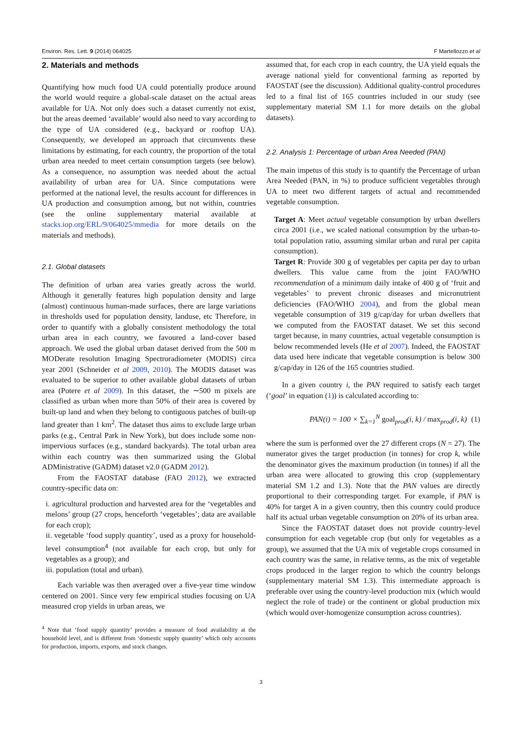Environ. Res. Lett. 9 (2014) 064025 F Martellozzo et al
2. Materials and methods
Quantifying how much food UA could potentially produce around the world would require a global-scale dataset on the actual areas available for UA. Not only does such a dataset currently not exist, but the areas deemed ‘available’ would also need to vary according to the type of UA considered (e.g., backyard or rooftop UA). Consequently, we developed an approach that circumvents these limitations by estimating, for each country, the proportion of the total urban area needed to meet certain consumption targets (see below). As a consequence, no assumption was needed about the actual availability of urban area for UA. Since computations were performed at the national level, the results account for differences in UA production and consumption among, but not within, countries (see the online supplementary material available at stacks.iop.org/ERL/9/064025/mmedia for more details on the materials and methods).
2.1. Global datasets
The definition of urban area varies greatly across the world. Although it generally features high population density and large (almost) continuous human-made surfaces, there are large variations in thresholds used for population density, landuse, etc Therefore, in order to quantify with a globally consistent methodology the total urban area in each country, we favoured a land-cover based approach. We used the global urban dataset derived from the 500 m MODerate resolution Imaging Spectroradiometer (MODIS) circa year 2001 (Schneider et al 2009, 2010). The MODIS dataset was evaluated to be superior to other available global datasets of urban area (Potere et al 2009). In this dataset, the ∼500 m pixels are classified as urban when more than 50% of their area is covered by built-up land and when they belong to contiguous patches of built-up land greater than 1 km<sup>2</sup>. The dataset thus aims to exclude large urban parks (e.g., Central Park in New York), but does include some non-impervious surfaces (e.g., standard backyards). The total urban area within each country was then summarized using the Global ADMinistrative (GADM) dataset v2.0 (GADM 2012).
From the FAOSTAT database (FAO 2012), we extracted country-specific data on:
i. agricultural production and harvested area for the ‘vegetables and melons’ group (27 crops, henceforth ‘vegetables’; data are available for each crop);
ii. vegetable ‘food supply quantity’, used as a proxy for household-level consumption<sup>4</sup> (not available for each crop, but only for vegetables as a group); and
iii. population (total and urban).
Each variable was then averaged over a five-year time window centered on 2001. Since very few empirical studies focusing on UA measured crop yields in urban areas, we
<sup>4</sup> Note that ‘food supply quantity’ provides a measure of food availability at the household level, and is different from ‘domestic supply quantity’ which only accounts for production, imports, exports, and stock changes.
assumed that, for each crop in each country, the UA yield equals the average national yield for conventional farming as reported by FAOSTAT (see the discussion). Additional quality-control procedures led to a final list of 165 countries included in our study (see supplementary material SM 1.1 for more details on the global datasets).
2.2. Analysis 1: Percentage of urban Area Needed (PAN)
The main impetus of this study is to quantify the Percentage of urban Area Needed (PAN, in %) to produce sufficient vegetables through UA to meet two different targets of actual and recommended vegetable consumption.
Target A: Meet actual vegetable consumption by urban dwellers circa 2001 (i.e., we scaled national consumption by the urban-to-total population ratio, assuming similar urban and rural per capita consumption).
Target R: Provide 300 g of vegetables per capita per day to urban dwellers. This value came from the joint FAO/WHO recommendation of a minimum daily intake of 400 g of ‘fruit and vegetables’ to prevent chronic diseases and micronutrient deficiencies (FAO/WHO 2004), and from the global mean vegetable consumption of 319 g/cap/day for urban dwellers that we computed from the FAOSTAT dataset. We set this second target because, in many countries, actual vegetable consumption is below recommended levels (He et al 2007). Indeed, the FAOSTAT data used here indicate that vegetable consumption is below 300 g/cap/day in 126 of the 165 countries studied.
In a given country i, the PAN required to satisfy each target (‘goal’ in equation (1)) is calculated according to:
PAN(i) = 100 × ∑<sub>k=1</sub><sup>N</sup> goal<sub>prod</sub>(i, k) / max<sub>prod</sub>(i, k) (1)
where the sum is performed over the 27 different crops (N = 27). The numerator gives the target production (in tonnes) for crop k, while the denominator gives the maximum production (in tonnes) if all the urban area were allocated to growing this crop (supplementary material SM 1.2 and 1.3). Note that the PAN values are directly proportional to their corresponding target. For example, if PAN is 40% for target A in a given country, then this country could produce half its actual urban vegetable consumption on 20% of its urban area.
Since the FAOSTAT dataset does not provide country-level consumption for each vegetable crop (but only for vegetables as a group), we assumed that the UA mix of vegetable crops consumed in each country was the same, in relative terms, as the mix of vegetable crops produced in the larger region to which the country belongs (supplementary material SM 1.3). This intermediate approach is preferable over using the country-level production mix (which would neglect the role of trade) or the continent or global production mix (which would over-homogenize consumption across countries).
3